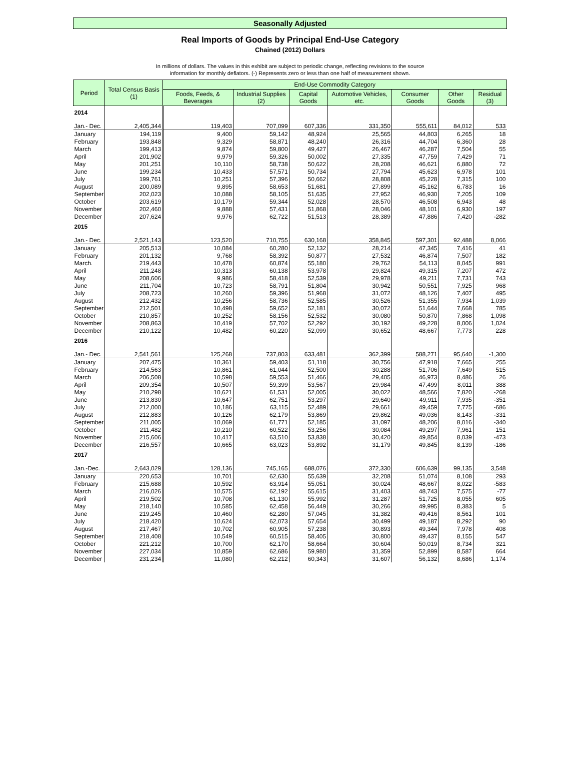Seasonally Adjusted
Real Imports of Goods by Principal End-Use Category
Chained (2012) Dollars
In millions of dollars. The values in this exhibit are subject to periodic change, reflecting revisions to the source
information for monthly deflators. (-) Represents zero or less than one half of measurement shown.
| Period | Total Census Basis (1) | End-Use Commodity Category | | | | | | |
| --- | --- | --- | --- | --- | --- | --- | --- | --- |
| | | Foods, Feeds, & Beverages | Industrial Supplies (2) | Capital Goods | Automotive Vehicles, etc. | Consumer Goods | Other Goods | Residual (3) |
| 2014 | | | | | | | | |
| Jan.- Dec. | 2,405,344 | 119,403 | 707,099 | 607,336 | 331,350 | 555,611 | 84,012 | 533 |
| January | 194,119 | 9,400 | 59,142 | 48,924 | 25,565 | 44,803 | 6,265 | 18 |
| February | 193,848 | 9,329 | 58,871 | 48,240 | 26,316 | 44,704 | 6,360 | 28 |
| March | 199,413 | 9,874 | 59,800 | 49,427 | 26,467 | 46,287 | 7,504 | 55 |
| April | 201,902 | 9,979 | 59,326 | 50,002 | 27,335 | 47,759 | 7,429 | 71 |
| May | 201,251 | 10,110 | 58,738 | 50,622 | 28,208 | 46,621 | 6,880 | 72 |
| June | 199,234 | 10,433 | 57,571 | 50,734 | 27,794 | 45,623 | 6,978 | 101 |
| July | 199,761 | 10,251 | 57,396 | 50,662 | 28,808 | 45,228 | 7,315 | 100 |
| August | 200,089 | 9,895 | 58,653 | 51,681 | 27,899 | 45,162 | 6,783 | 16 |
| September | 202,023 | 10,088 | 58,105 | 51,635 | 27,952 | 46,930 | 7,205 | 109 |
| October | 203,619 | 10,179 | 59,344 | 52,028 | 28,570 | 46,508 | 6,943 | 48 |
| November | 202,460 | 9,888 | 57,431 | 51,868 | 28,046 | 48,101 | 6,930 | 197 |
| December | 207,624 | 9,976 | 62,722 | 51,513 | 28,389 | 47,886 | 7,420 | -282 |
| 2015 | | | | | | | | |
| Jan.- Dec. | 2,521,143 | 123,520 | 710,755 | 630,168 | 358,845 | 597,301 | 92,488 | 8,066 |
| January | 205,513 | 10,084 | 60,280 | 52,132 | 28,214 | 47,345 | 7,416 | 41 |
| February | 201,132 | 9,768 | 58,392 | 50,877 | 27,532 | 46,874 | 7,507 | 182 |
| March. | 219,443 | 10,478 | 60,874 | 55,180 | 29,762 | 54,113 | 8,045 | 991 |
| April | 211,248 | 10,313 | 60,138 | 53,978 | 29,824 | 49,315 | 7,207 | 472 |
| May | 208,606 | 9,986 | 58,418 | 52,539 | 29,978 | 49,211 | 7,731 | 743 |
| June | 211,704 | 10,723 | 58,791 | 51,804 | 30,942 | 50,551 | 7,925 | 968 |
| July | 208,723 | 10,260 | 59,396 | 51,968 | 31,072 | 48,126 | 7,407 | 495 |
| August | 212,432 | 10,256 | 58,736 | 52,585 | 30,526 | 51,355 | 7,934 | 1,039 |
| September | 212,501 | 10,498 | 59,652 | 52,181 | 30,072 | 51,644 | 7,668 | 785 |
| October | 210,857 | 10,252 | 58,156 | 52,532 | 30,080 | 50,870 | 7,868 | 1,098 |
| November | 208,863 | 10,419 | 57,702 | 52,292 | 30,192 | 49,228 | 8,006 | 1,024 |
| December | 210,122 | 10,482 | 60,220 | 52,099 | 30,652 | 48,667 | 7,773 | 228 |
| 2016 | | | | | | | | |
| Jan.- Dec. | 2,541,561 | 125,268 | 737,803 | 633,481 | 362,399 | 588,271 | 95,640 | -1,300 |
| January | 207,475 | 10,361 | 59,403 | 51,118 | 30,756 | 47,918 | 7,665 | 255 |
| February | 214,563 | 10,861 | 61,044 | 52,500 | 30,288 | 51,706 | 7,649 | 515 |
| March | 206,508 | 10,598 | 59,553 | 51,466 | 29,405 | 46,973 | 8,486 | 26 |
| April | 209,354 | 10,507 | 59,399 | 53,567 | 29,984 | 47,499 | 8,011 | 388 |
| May | 210,298 | 10,621 | 61,531 | 52,005 | 30,022 | 48,566 | 7,820 | -268 |
| June | 213,830 | 10,647 | 62,751 | 53,297 | 29,640 | 49,911 | 7,935 | -351 |
| July | 212,000 | 10,186 | 63,115 | 52,489 | 29,661 | 49,459 | 7,775 | -686 |
| August | 212,883 | 10,126 | 62,179 | 53,869 | 29,862 | 49,036 | 8,143 | -331 |
| September | 211,005 | 10,069 | 61,771 | 52,185 | 31,097 | 48,206 | 8,016 | -340 |
| October | 211,482 | 10,210 | 60,522 | 53,256 | 30,084 | 49,297 | 7,961 | 151 |
| November | 215,606 | 10,417 | 63,510 | 53,838 | 30,420 | 49,854 | 8,039 | -473 |
| December | 216,557 | 10,665 | 63,023 | 53,892 | 31,179 | 49,845 | 8,139 | -186 |
| 2017 | | | | | | | | |
| Jan.-Dec. | 2,643,029 | 128,136 | 745,165 | 688,076 | 372,330 | 606,639 | 99,135 | 3,548 |
| January | 220,653 | 10,701 | 62,630 | 55,639 | 32,208 | 51,074 | 8,108 | 293 |
| February | 215,688 | 10,592 | 63,914 | 55,051 | 30,024 | 48,667 | 8,022 | -583 |
| March | 216,026 | 10,575 | 62,192 | 55,615 | 31,403 | 48,743 | 7,575 | -77 |
| April | 219,502 | 10,708 | 61,130 | 55,992 | 31,287 | 51,725 | 8,055 | 605 |
| May | 218,140 | 10,585 | 62,458 | 56,449 | 30,266 | 49,995 | 8,383 | 5 |
| June | 219,245 | 10,460 | 62,280 | 57,045 | 31,382 | 49,416 | 8,561 | 101 |
| July | 218,420 | 10,624 | 62,073 | 57,654 | 30,499 | 49,187 | 8,292 | 90 |
| August | 217,467 | 10,702 | 60,905 | 57,238 | 30,893 | 49,344 | 7,978 | 408 |
| September | 218,408 | 10,549 | 60,515 | 58,405 | 30,800 | 49,437 | 8,155 | 547 |
| October | 221,212 | 10,700 | 62,170 | 58,664 | 30,604 | 50,019 | 8,734 | 321 |
| November | 227,034 | 10,859 | 62,686 | 59,980 | 31,359 | 52,899 | 8,587 | 664 |
| December | 231,234 | 11,080 | 62,212 | 60,343 | 31,607 | 56,132 | 8,686 | 1,174 |